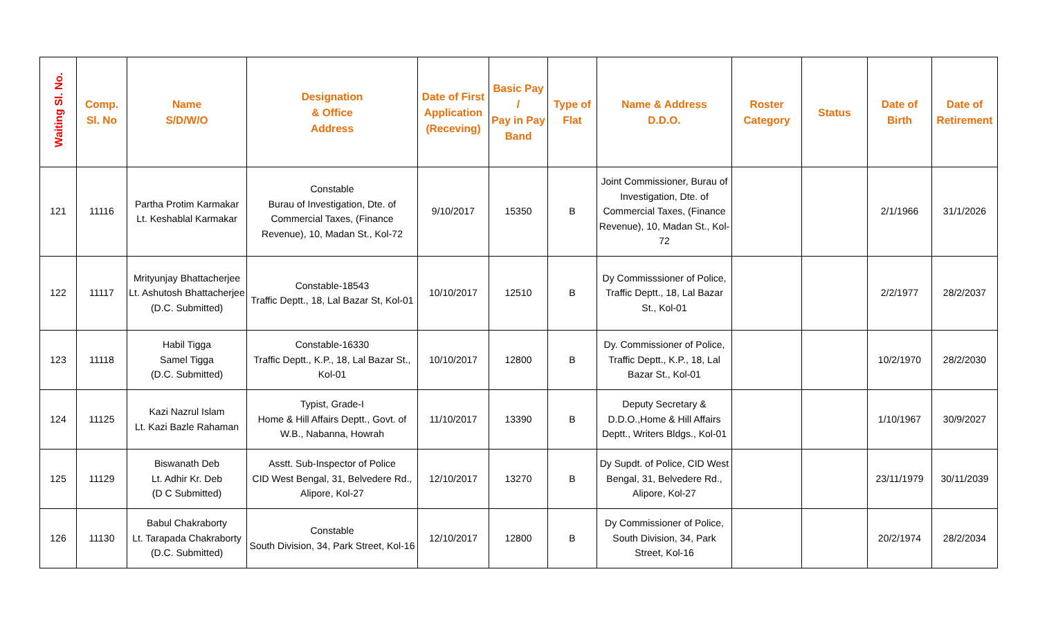| Waiting Sl. No. | Comp. Sl. No | Name S/D/W/O | Designation & Office Address | Date of First Application (Receving) | Basic Pay / Pay in Pay Band | Type of Flat | Name & Address D.D.O. | Roster Category | Status | Date of Birth | Date of Retirement |
| --- | --- | --- | --- | --- | --- | --- | --- | --- | --- | --- | --- |
| 121 | 11116 | Partha Protim Karmakar Lt. Keshablal Karmakar | Constable Burau of Investigation, Dte. of Commercial Taxes, (Finance Revenue), 10, Madan St., Kol-72 | 9/10/2017 | 15350 | B | Joint Commissioner, Burau of Investigation, Dte. of Commercial Taxes, (Finance Revenue), 10, Madan St., Kol-72 | | | 2/1/1966 | 31/1/2026 |
| 122 | 11117 | Mrityunjay Bhattacherjee Lt. Ashutosh Bhattacherjee (D.C. Submitted) | Constable-18543 Traffic Deptt., 18, Lal Bazar St, Kol-01 | 10/10/2017 | 12510 | B | Dy Commisssioner of Police, Traffic Deptt., 18, Lal Bazar St., Kol-01 | | | 2/2/1977 | 28/2/2037 |
| 123 | 11118 | Habil Tigga Samel Tigga (D.C. Submitted) | Constable-16330 Traffic Deptt., K.P., 18, Lal Bazar St., Kol-01 | 10/10/2017 | 12800 | B | Dy. Commissioner of Police, Traffic Deptt., K.P., 18, Lal Bazar St., Kol-01 | | | 10/2/1970 | 28/2/2030 |
| 124 | 11125 | Kazi Nazrul Islam Lt. Kazi Bazle Rahaman | Typist, Grade-I Home & Hill Affairs Deptt., Govt. of W.B., Nabanna, Howrah | 11/10/2017 | 13390 | B | Deputy Secretary & D.D.O.,Home & Hill Affairs Deptt., Writers Bldgs., Kol-01 | | | 1/10/1967 | 30/9/2027 |
| 125 | 11129 | Biswanath Deb Lt. Adhir Kr. Deb (D C Submitted) | Asstt. Sub-Inspector of Police CID West Bengal, 31, Belvedere Rd., Alipore, Kol-27 | 12/10/2017 | 13270 | B | Dy Supdt. of Police, CID West Bengal, 31, Belvedere Rd., Alipore, Kol-27 | | | 23/11/1979 | 30/11/2039 |
| 126 | 11130 | Babul Chakraborty Lt. Tarapada Chakraborty (D.C. Submitted) | Constable South Division, 34, Park Street, Kol-16 | 12/10/2017 | 12800 | B | Dy Commissioner of Police, South Division, 34, Park Street, Kol-16 | | | 20/2/1974 | 28/2/2034 |